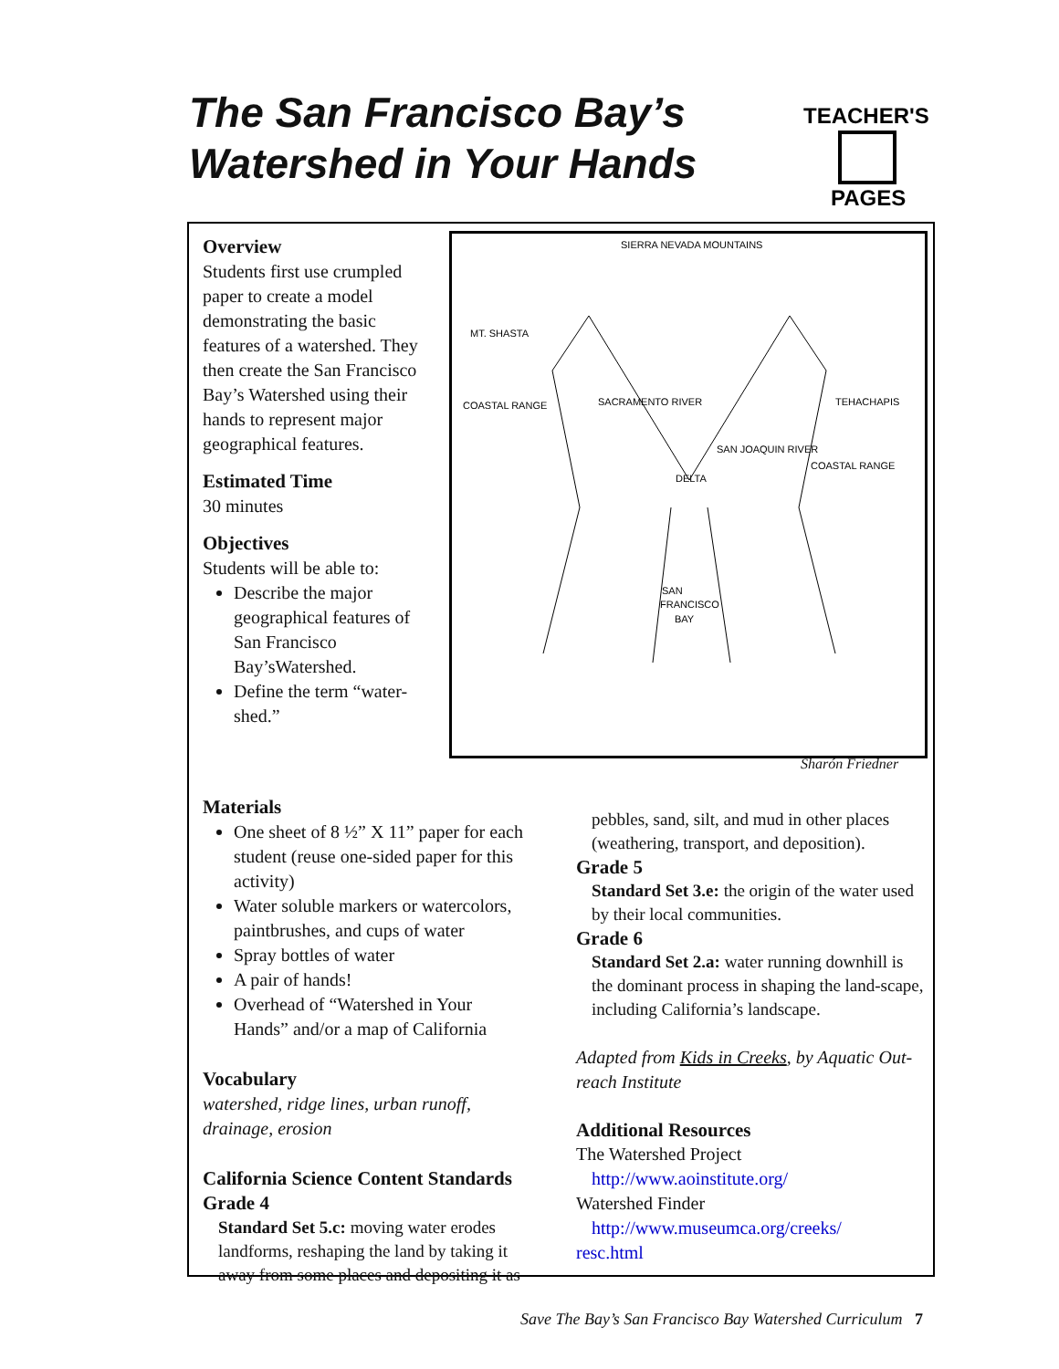The San Francisco Bay’s
Watershed in Your Hands
TEACHER'S
PAGES
Overview
Students first use crumpled paper to create a model demonstrating the basic features of a watershed. They then create the San Francisco Bay’s Watershed using their hands to represent major geographical features.
Estimated Time
30 minutes
Objectives
Students will be able to:
Describe the major geographical features of San Francisco Bay’sWatershed.
Define the term “water-shed.”
SIERRA NEVADA MOUNTAINS
MT. SHASTA
COASTAL RANGE
TEHACHAPIS
COASTAL RANGE
SACRAMENTO RIVER
SAN JOAQUIN RIVER
DELTA
SAN
FRANCISCO
BAY
Sharón Friedner
Materials
One sheet of 8 ½” X 11” paper for each student (reuse one-sided paper for this activity)
Water soluble markers or watercolors, paintbrushes, and cups of water
Spray bottles of water
A pair of hands!
Overhead of “Watershed in Your Hands” and/or a map of California
Vocabulary
watershed, ridge lines, urban runoff, drainage, erosion
California Science Content Standards
Grade 4
Standard Set 5.c: moving water erodes landforms, reshaping the land by taking it away from some places and depositing it as
pebbles, sand, silt, and mud in other places (weathering, transport, and deposition).
Grade 5
Standard Set 3.e: the origin of the water used by their local communities.
Grade 6
Standard Set 2.a: water running downhill is the dominant process in shaping the land-scape, including California’s landscape.
Adapted from Kids in Creeks, by Aquatic Out-reach Institute
Additional Resources
The Watershed Project
http://www.aoinstitute.org/
Watershed Finder
http://www.museumca.org/creeks/
resc.html
Save The Bay’s San Francisco Bay Watershed Curriculum 7